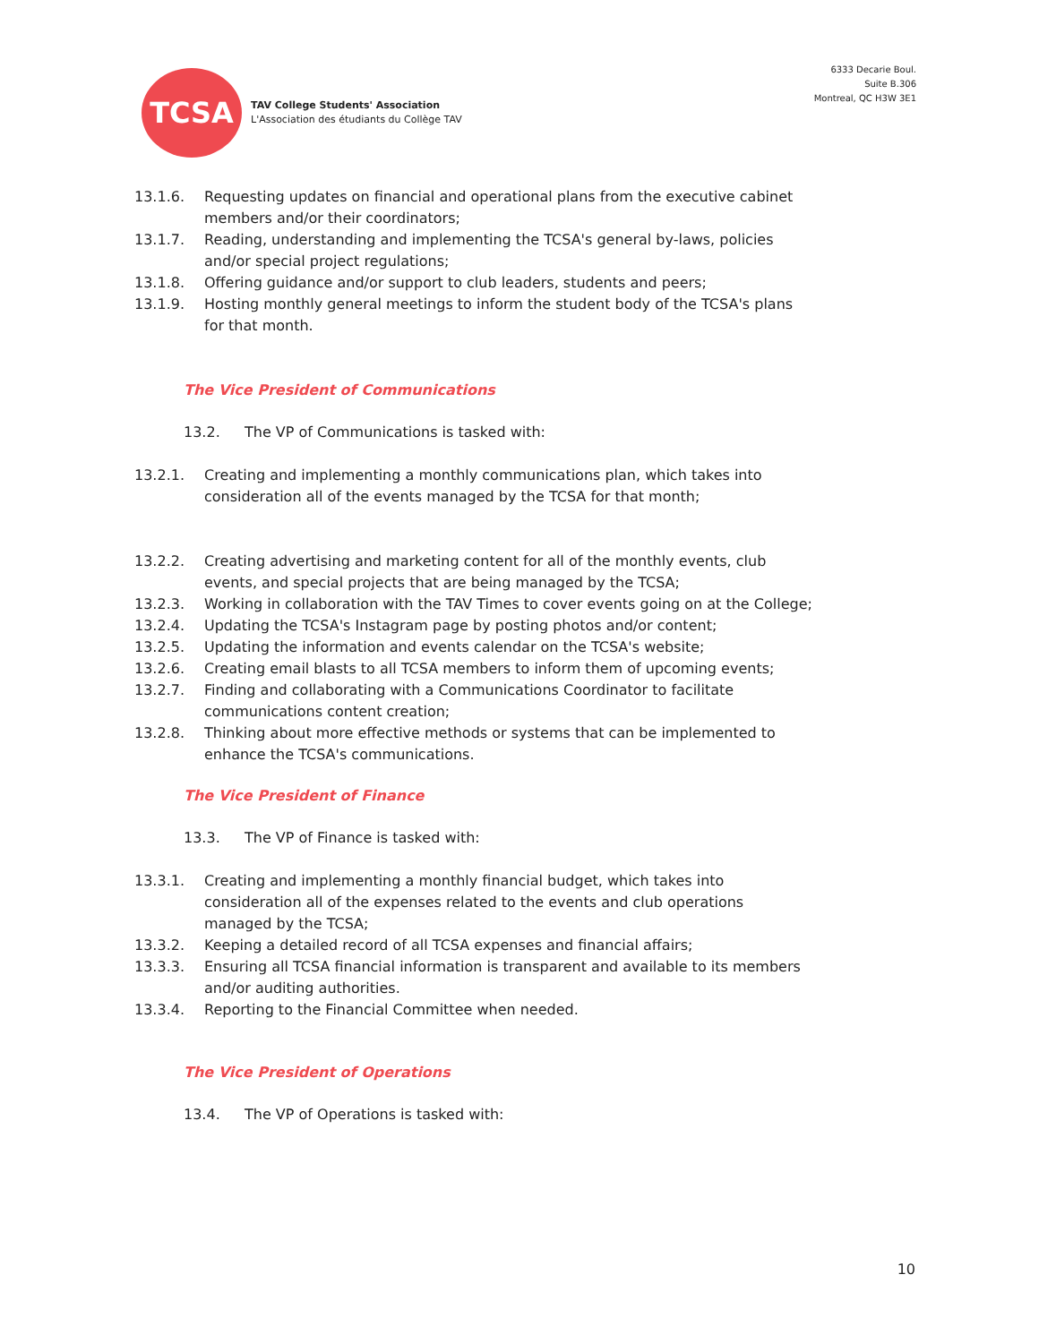TCSA
TAV College Students' Association
L'Association des étudiants du Collège TAV
6333 Decarie Boul.
Suite B.306
Montreal, QC H3W 3E1
13.1.6. Requesting updates on financial and operational plans from the executive cabinet members and/or their coordinators;
13.1.7. Reading, understanding and implementing the TCSA's general by-laws, policies and/or special project regulations;
13.1.8. Offering guidance and/or support to club leaders, students and peers;
13.1.9. Hosting monthly general meetings to inform the student body of the TCSA's plans for that month.
The Vice President of Communications
13.2. The VP of Communications is tasked with:
13.2.1. Creating and implementing a monthly communications plan, which takes into consideration all of the events managed by the TCSA for that month;
13.2.2. Creating advertising and marketing content for all of the monthly events, club events, and special projects that are being managed by the TCSA;
13.2.3. Working in collaboration with the TAV Times to cover events going on at the College;
13.2.4. Updating the TCSA's Instagram page by posting photos and/or content;
13.2.5. Updating the information and events calendar on the TCSA's website;
13.2.6. Creating email blasts to all TCSA members to inform them of upcoming events;
13.2.7. Finding and collaborating with a Communications Coordinator to facilitate communications content creation;
13.2.8. Thinking about more effective methods or systems that can be implemented to enhance the TCSA's communications.
The Vice President of Finance
13.3. The VP of Finance is tasked with:
13.3.1. Creating and implementing a monthly financial budget, which takes into consideration all of the expenses related to the events and club operations managed by the TCSA;
13.3.2. Keeping a detailed record of all TCSA expenses and financial affairs;
13.3.3. Ensuring all TCSA financial information is transparent and available to its members and/or auditing authorities.
13.3.4. Reporting to the Financial Committee when needed.
The Vice President of Operations
13.4. The VP of Operations is tasked with:
10